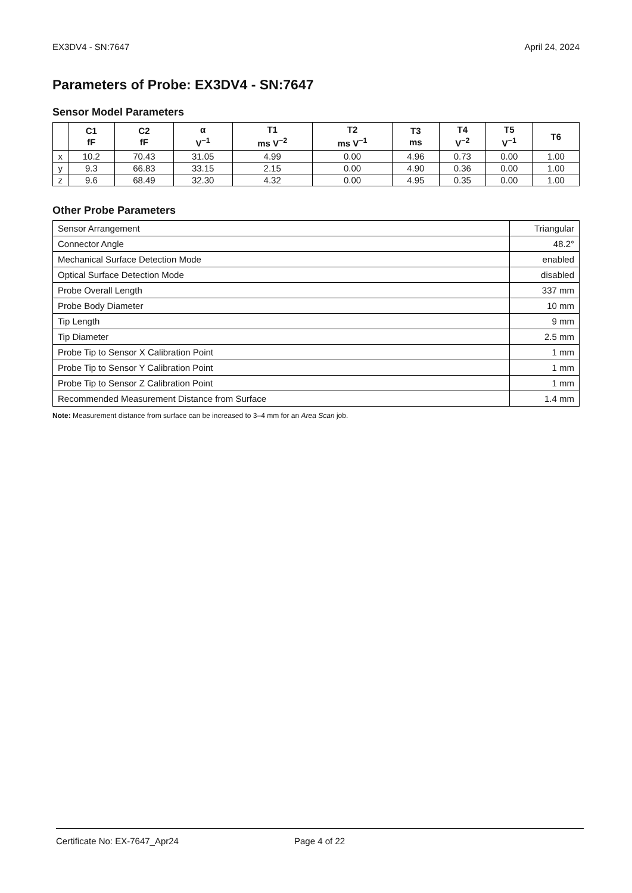EX3DV4 - SN:7647 April 24, 2024
Parameters of Probe: EX3DV4 - SN:7647
Sensor Model Parameters
| | C1 fF | C2 fF | α V<sup>−1</sup> | T1 ms V<sup>−2</sup> | T2 ms V<sup>−1</sup> | T3 ms | T4 V<sup>−2</sup> | T5 V<sup>−1</sup> | T6 |
| --- | --- | --- | --- | --- | --- | --- | --- | --- | --- |
| x | 10.2 | 70.43 | 31.05 | 4.99 | 0.00 | 4.96 | 0.73 | 0.00 | 1.00 |
| y | 9.3 | 66.83 | 33.15 | 2.15 | 0.00 | 4.90 | 0.36 | 0.00 | 1.00 |
| z | 9.6 | 68.49 | 32.30 | 4.32 | 0.00 | 4.95 | 0.35 | 0.00 | 1.00 |
Other Probe Parameters
| Sensor Arrangement | Triangular |
| Connector Angle | 48.2° |
| Mechanical Surface Detection Mode | enabled |
| Optical Surface Detection Mode | disabled |
| Probe Overall Length | 337 mm |
| Probe Body Diameter | 10 mm |
| Tip Length | 9 mm |
| Tip Diameter | 2.5 mm |
| Probe Tip to Sensor X Calibration Point | 1 mm |
| Probe Tip to Sensor Y Calibration Point | 1 mm |
| Probe Tip to Sensor Z Calibration Point | 1 mm |
| Recommended Measurement Distance from Surface | 1.4 mm |
Note: Measurement distance from surface can be increased to 3–4 mm for an Area Scan job.
Certificate No: EX-7647_Apr24 Page 4 of 22